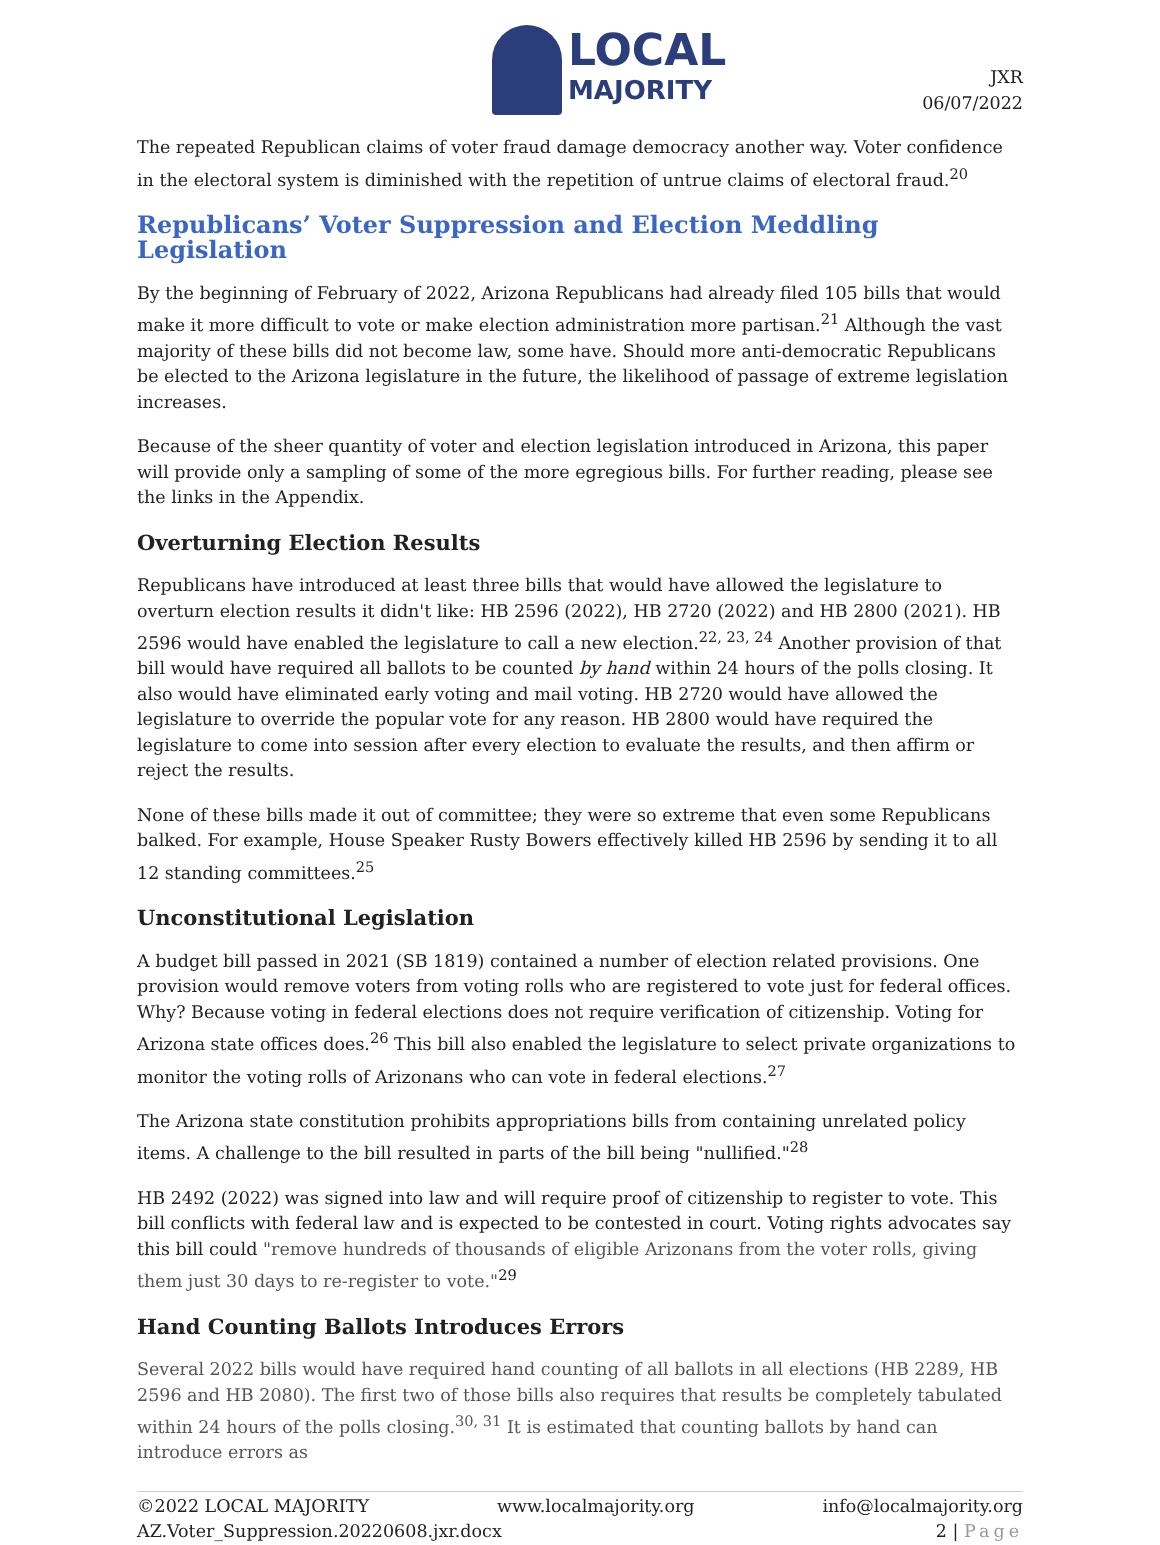LOCAL
MAJORITY
JXR
06/07/2022
The repeated Republican claims of voter fraud damage democracy another way. Voter confidence in the electoral system is diminished with the repetition of untrue claims of electoral fraud.<sup>20</sup>
Republicans’ Voter Suppression and Election Meddling Legislation
By the beginning of February of 2022, Arizona Republicans had already filed 105 bills that would make it more difficult to vote or make election administration more partisan.<sup>21</sup> Although the vast majority of these bills did not become law, some have. Should more anti-democratic Republicans be elected to the Arizona legislature in the future, the likelihood of passage of extreme legislation increases.
Because of the sheer quantity of voter and election legislation introduced in Arizona, this paper will provide only a sampling of some of the more egregious bills. For further reading, please see the links in the Appendix.
Overturning Election Results
Republicans have introduced at least three bills that would have allowed the legislature to overturn election results it didn't like: HB 2596 (2022), HB 2720 (2022) and HB 2800 (2021). HB 2596 would have enabled the legislature to call a new election.<sup>22, 23, 24</sup> Another provision of that bill would have required all ballots to be counted by hand within 24 hours of the polls closing. It also would have eliminated early voting and mail voting. HB 2720 would have allowed the legislature to override the popular vote for any reason. HB 2800 would have required the legislature to come into session after every election to evaluate the results, and then affirm or reject the results.
None of these bills made it out of committee; they were so extreme that even some Republicans balked. For example, House Speaker Rusty Bowers effectively killed HB 2596 by sending it to all 12 standing committees.<sup>25</sup>
Unconstitutional Legislation
A budget bill passed in 2021 (SB 1819) contained a number of election related provisions. One provision would remove voters from voting rolls who are registered to vote just for federal offices. Why? Because voting in federal elections does not require verification of citizenship. Voting for Arizona state offices does.<sup>26</sup> This bill also enabled the legislature to select private organizations to monitor the voting rolls of Arizonans who can vote in federal elections.<sup>27</sup>
The Arizona state constitution prohibits appropriations bills from containing unrelated policy items. A challenge to the bill resulted in parts of the bill being "nullified."<sup>28</sup>
HB 2492 (2022) was signed into law and will require proof of citizenship to register to vote. This bill conflicts with federal law and is expected to be contested in court. Voting rights advocates say this bill could "remove hundreds of thousands of eligible Arizonans from the voter rolls, giving them just 30 days to re-register to vote."<sup>29</sup>
Hand Counting Ballots Introduces Errors
Several 2022 bills would have required hand counting of all ballots in all elections (HB 2289, HB 2596 and HB 2080). The first two of those bills also requires that results be completely tabulated within 24 hours of the polls closing.<sup>30, 31</sup> It is estimated that counting ballots by hand can introduce errors as
©2022 LOCAL MAJORITY www.localmajority.org info@localmajority.org
AZ.Voter_Suppression.20220608.jxr.docx 2 | Page